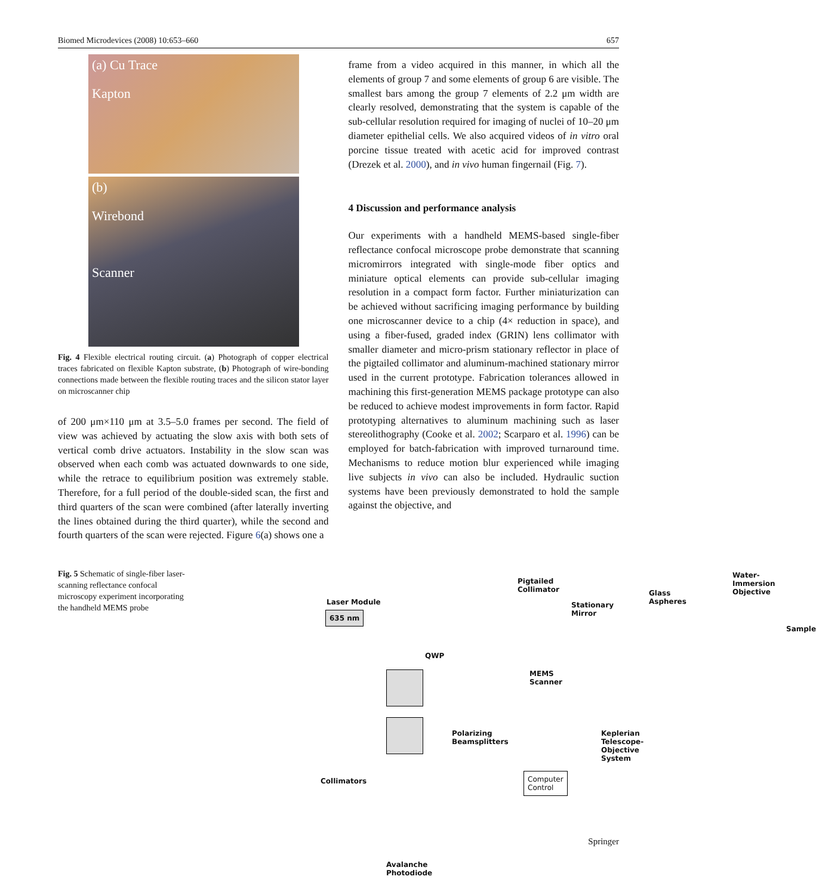Biomed Microdevices (2008) 10:653–660 657
(a) Cu Trace
Kapton
(b)
Wirebond
Scanner
Fig. 4 Flexible electrical routing circuit. (a) Photograph of copper electrical traces fabricated on flexible Kapton substrate, (b) Photograph of wire-bonding connections made between the flexible routing traces and the silicon stator layer on microscanner chip
of 200 μm×110 μm at 3.5–5.0 frames per second. The field of view was achieved by actuating the slow axis with both sets of vertical comb drive actuators. Instability in the slow scan was observed when each comb was actuated downwards to one side, while the retrace to equilibrium position was extremely stable. Therefore, for a full period of the double-sided scan, the first and third quarters of the scan were combined (after laterally inverting the lines obtained during the third quarter), while the second and fourth quarters of the scan were rejected. Figure 6(a) shows one a
frame from a video acquired in this manner, in which all the elements of group 7 and some elements of group 6 are visible. The smallest bars among the group 7 elements of 2.2 μm width are clearly resolved, demonstrating that the system is capable of the sub-cellular resolution required for imaging of nuclei of 10–20 μm diameter epithelial cells. We also acquired videos of in vitro oral porcine tissue treated with acetic acid for improved contrast (Drezek et al. 2000), and in vivo human fingernail (Fig. 7).
4 Discussion and performance analysis
Our experiments with a handheld MEMS-based single-fiber reflectance confocal microscope probe demonstrate that scanning micromirrors integrated with single-mode fiber optics and miniature optical elements can provide sub-cellular imaging resolution in a compact form factor. Further miniaturization can be achieved without sacrificing imaging performance by building one microscanner device to a chip (4× reduction in space), and using a fiber-fused, graded index (GRIN) lens collimator with smaller diameter and micro-prism stationary reflector in place of the pigtailed collimator and aluminum-machined stationary mirror used in the current prototype. Fabrication tolerances allowed in machining this first-generation MEMS package prototype can also be reduced to achieve modest improvements in form factor. Rapid prototyping alternatives to aluminum machining such as laser stereolithography (Cooke et al. 2002; Scarparo et al. 1996) can be employed for batch-fabrication with improved turnaround time. Mechanisms to reduce motion blur experienced while imaging live subjects in vivo can also be included. Hydraulic suction systems have been previously demonstrated to hold the sample against the objective, and
Fig. 5 Schematic of single-fiber laser-scanning reflectance confocal microscopy experiment incorporating the handheld MEMS probe
Laser Module
635 nm
Pigtailed
Collimator
Stationary
Mirror
Glass Aspheres
Water-Immersion
Objective
Sample
QWP
MEMS
Scanner
Polarizing
Beamsplitters
Keplerian Telescope-Objective System
Collimators
Computer
Control
Avalanche
Photodiode
Springer